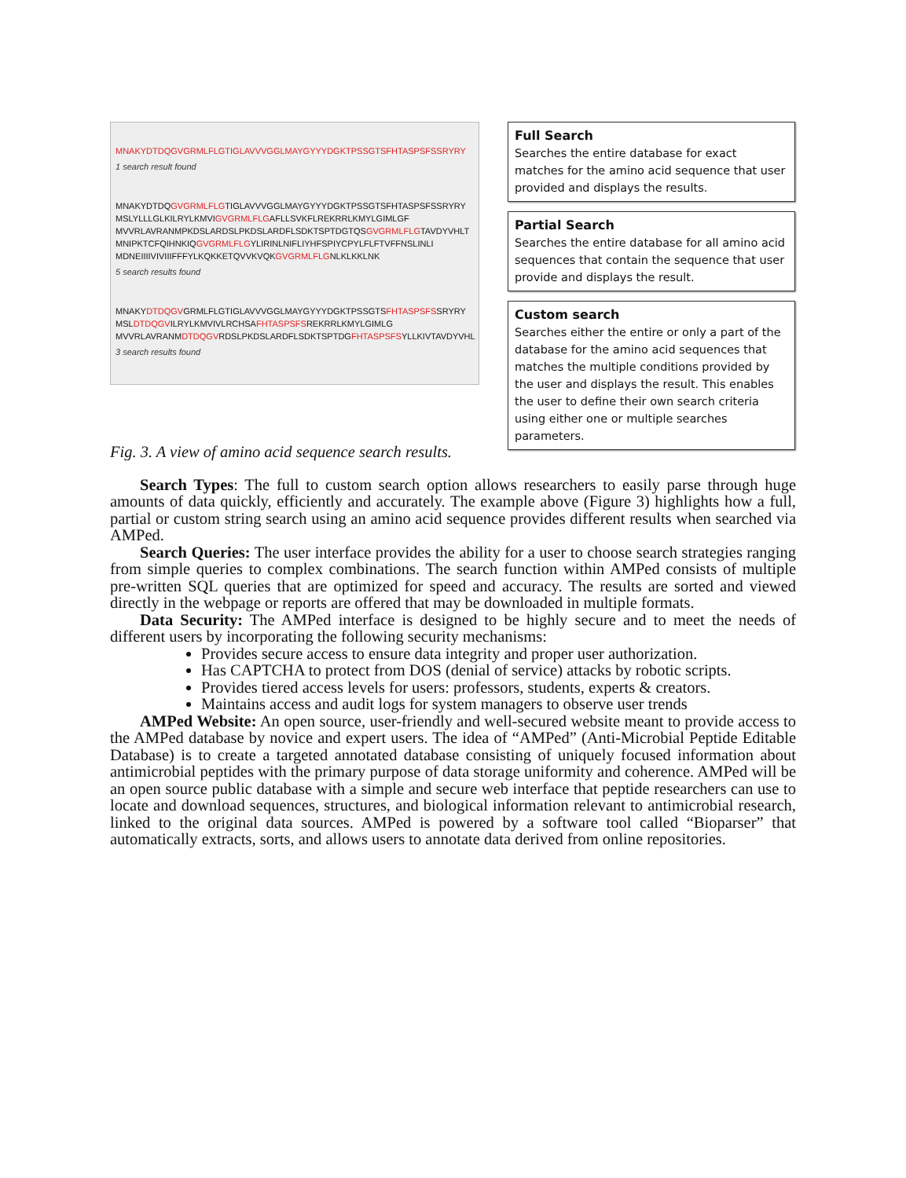MNAKYDTDQGVGRMLFLGTIGLAVVVGGLMAYGYYYDGKTPSSGTSFHTASPSFSSRYRY
1 search result found
MNAKYDTDQGVGRMLFLGTIGLAVVVGGLMAYGYYYDGKTPSSGTSFHTASPSFSSRYRY
MSLYLLLGLKILRYLKMVIGVGRMLFLGAFLLSVKFLREKRRLKMYLGIMLGF
MVVRLAVRANMPKDSLARDSLPKDSLARDFLSDKTSPTDGTQSGVGRMLFLGTAVDYVHLT
MNIPKTCFQIHNKIQGVGRMLFLGYLIRINLNIFLIYHFSPIYCPYLFLFTVFFNSLINLI
MDNEIIIIVIVIIIFFFYLKQKKETQVVKVQKGVGRMLFLGNLKLKKLNK
5 search results found
MNAKYDTDQGVGRMLFLGTIGLAVVVGGLMAYGYYYDGKTPSSGTSFHTASPSFSSRYRY
MSLDTDQGVILRYLKMVIVLRCHSAFHTASPSFSREKRRLKMYLGIMLG
MVVRLAVRANMDTDQGVRDSLPKDSLARDFLSDKTSPTDGFHTASPSFSYLLKIVTAVDYVHL
3 search results found
Full Search
Searches the entire database for exact matches for the amino acid sequence that user provided and displays the results.
Partial Search
Searches the entire database for all amino acid sequences that contain the sequence that user provide and displays the result.
Custom search
Searches either the entire or only a part of the database for the amino acid sequences that matches the multiple conditions provided by the user and displays the result. This enables the user to define their own search criteria using either one or multiple searches parameters.
Fig. 3. A view of amino acid sequence search results.
Search Types: The full to custom search option allows researchers to easily parse through huge amounts of data quickly, efficiently and accurately. The example above (Figure 3) highlights how a full, partial or custom string search using an amino acid sequence provides different results when searched via AMPed.
Search Queries: The user interface provides the ability for a user to choose search strategies ranging from simple queries to complex combinations. The search function within AMPed consists of multiple pre-written SQL queries that are optimized for speed and accuracy. The results are sorted and viewed directly in the webpage or reports are offered that may be downloaded in multiple formats.
Data Security: The AMPed interface is designed to be highly secure and to meet the needs of different users by incorporating the following security mechanisms:
Provides secure access to ensure data integrity and proper user authorization.
Has CAPTCHA to protect from DOS (denial of service) attacks by robotic scripts.
Provides tiered access levels for users: professors, students, experts & creators.
Maintains access and audit logs for system managers to observe user trends
AMPed Website: An open source, user-friendly and well-secured website meant to provide access to the AMPed database by novice and expert users. The idea of “AMPed” (Anti-Microbial Peptide Editable Database) is to create a targeted annotated database consisting of uniquely focused information about antimicrobial peptides with the primary purpose of data storage uniformity and coherence. AMPed will be an open source public database with a simple and secure web interface that peptide researchers can use to locate and download sequences, structures, and biological information relevant to antimicrobial research, linked to the original data sources. AMPed is powered by a software tool called “Bioparser” that automatically extracts, sorts, and allows users to annotate data derived from online repositories.